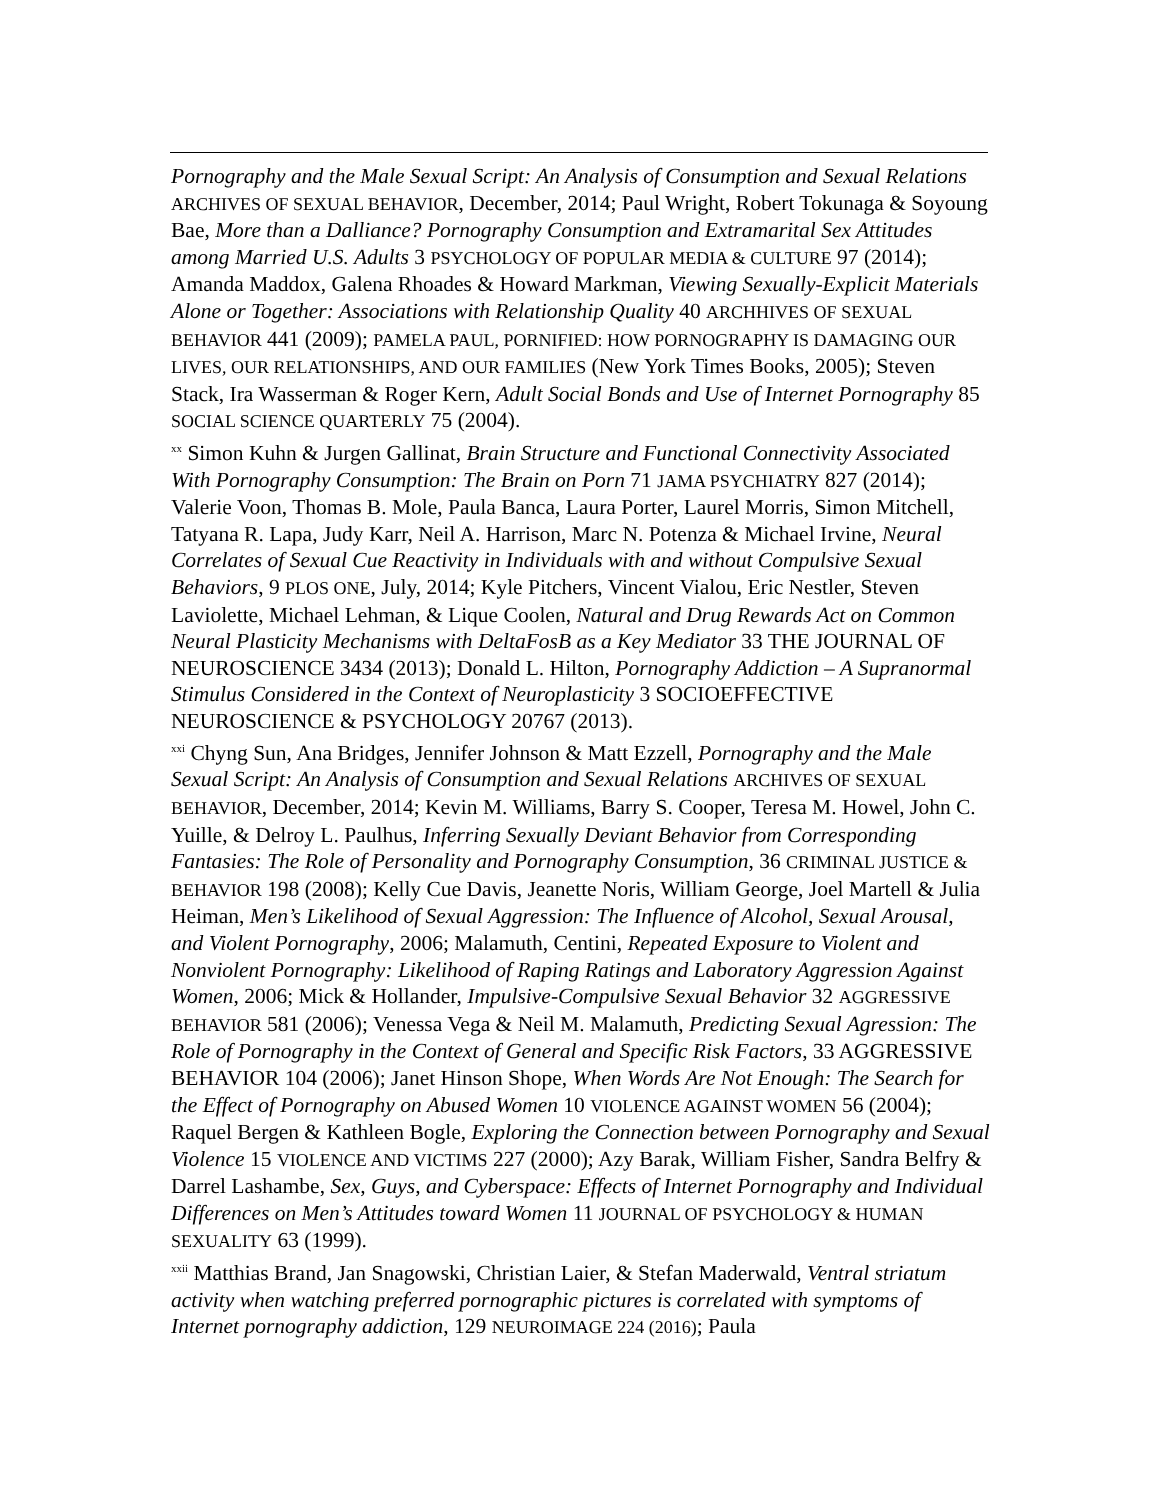Pornography and the Male Sexual Script: An Analysis of Consumption and Sexual Relations ARCHIVES OF SEXUAL BEHAVIOR, December, 2014; Paul Wright, Robert Tokunaga & Soyoung Bae, More than a Dalliance? Pornography Consumption and Extramarital Sex Attitudes among Married U.S. Adults 3 PSYCHOLOGY OF POPULAR MEDIA & CULTURE 97 (2014); Amanda Maddox, Galena Rhoades & Howard Markman, Viewing Sexually-Explicit Materials Alone or Together: Associations with Relationship Quality 40 ARCHHIVES OF SEXUAL BEHAVIOR 441 (2009); PAMELA PAUL, PORNIFIED: HOW PORNOGRAPHY IS DAMAGING OUR LIVES, OUR RELATIONSHIPS, AND OUR FAMILIES (New York Times Books, 2005); Steven Stack, Ira Wasserman & Roger Kern, Adult Social Bonds and Use of Internet Pornography 85 SOCIAL SCIENCE QUARTERLY 75 (2004).
<sup>xx</sup> Simon Kuhn & Jurgen Gallinat, Brain Structure and Functional Connectivity Associated With Pornography Consumption: The Brain on Porn 71 JAMA PSYCHIATRY 827 (2014); Valerie Voon, Thomas B. Mole, Paula Banca, Laura Porter, Laurel Morris, Simon Mitchell, Tatyana R. Lapa, Judy Karr, Neil A. Harrison, Marc N. Potenza & Michael Irvine, Neural Correlates of Sexual Cue Reactivity in Individuals with and without Compulsive Sexual Behaviors, 9 PLOS ONE, July, 2014; Kyle Pitchers, Vincent Vialou, Eric Nestler, Steven Laviolette, Michael Lehman, & Lique Coolen, Natural and Drug Rewards Act on Common Neural Plasticity Mechanisms with DeltaFosB as a Key Mediator 33 THE JOURNAL OF NEUROSCIENCE 3434 (2013); Donald L. Hilton, Pornography Addiction – A Supranormal Stimulus Considered in the Context of Neuroplasticity 3 SOCIOEFFECTIVE NEUROSCIENCE & PSYCHOLOGY 20767 (2013).
<sup>xxi</sup> Chyng Sun, Ana Bridges, Jennifer Johnson & Matt Ezzell, Pornography and the Male Sexual Script: An Analysis of Consumption and Sexual Relations ARCHIVES OF SEXUAL BEHAVIOR, December, 2014; Kevin M. Williams, Barry S. Cooper, Teresa M. Howel, John C. Yuille, & Delroy L. Paulhus, Inferring Sexually Deviant Behavior from Corresponding Fantasies: The Role of Personality and Pornography Consumption, 36 CRIMINAL JUSTICE & BEHAVIOR 198 (2008); Kelly Cue Davis, Jeanette Noris, William George, Joel Martell & Julia Heiman, Men’s Likelihood of Sexual Aggression: The Influence of Alcohol, Sexual Arousal, and Violent Pornography, 2006; Malamuth, Centini, Repeated Exposure to Violent and Nonviolent Pornography: Likelihood of Raping Ratings and Laboratory Aggression Against Women, 2006; Mick & Hollander, Impulsive-Compulsive Sexual Behavior 32 AGGRESSIVE BEHAVIOR 581 (2006); Venessa Vega & Neil M. Malamuth, Predicting Sexual Agression: The Role of Pornography in the Context of General and Specific Risk Factors, 33 AGGRESSIVE BEHAVIOR 104 (2006); Janet Hinson Shope, When Words Are Not Enough: The Search for the Effect of Pornography on Abused Women 10 VIOLENCE AGAINST WOMEN 56 (2004); Raquel Bergen & Kathleen Bogle, Exploring the Connection between Pornography and Sexual Violence 15 VIOLENCE AND VICTIMS 227 (2000); Azy Barak, William Fisher, Sandra Belfry & Darrel Lashambe, Sex, Guys, and Cyberspace: Effects of Internet Pornography and Individual Differences on Men’s Attitudes toward Women 11 JOURNAL OF PSYCHOLOGY & HUMAN SEXUALITY 63 (1999).
<sup>xxii</sup> Matthias Brand, Jan Snagowski, Christian Laier, & Stefan Maderwald, Ventral striatum activity when watching preferred pornographic pictures is correlated with symptoms of Internet pornography addiction, 129 NEUROIMAGE 224 (2016); Paula